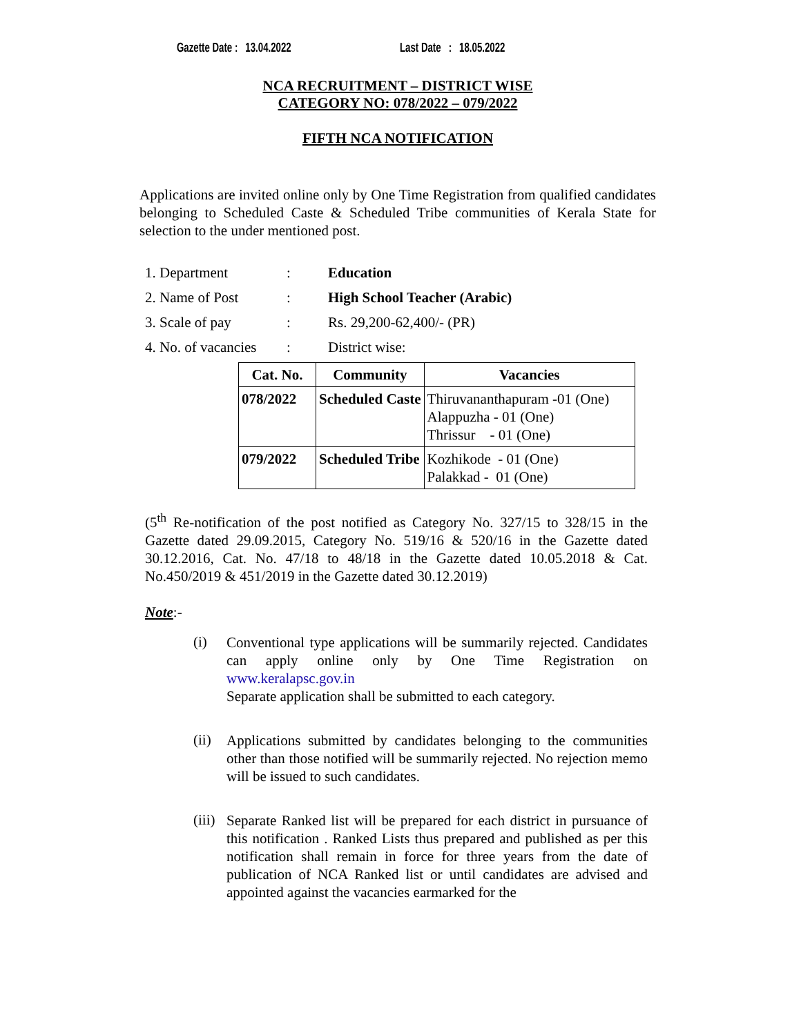Gazette Date : 13.04.2022 Last Date : 18.05.2022
NCA RECRUITMENT – DISTRICT WISE
CATEGORY NO: 078/2022 – 079/2022
FIFTH NCA NOTIFICATION
Applications are invited online only by One Time Registration from qualified candidates belonging to Scheduled Caste & Scheduled Tribe communities of Kerala State for selection to the under mentioned post.
1. Department: Education
2. Name of Post: High School Teacher (Arabic)
3. Scale of pay: Rs. 29,200-62,400/- (PR)
4. No. of vacancies: District wise:
| Cat. No. | Community | Vacancies |
| --- | --- | --- |
| 078/2022 | Scheduled Caste | Thiruvananthapuram -01 (One) Alappuzha - 01 (One) Thrissur - 01 (One) |
| 079/2022 | Scheduled Tribe | Kozhikode - 01 (One) Palakkad - 01 (One) |
(5<sup>th</sup> Re-notification of the post notified as Category No. 327/15 to 328/15 in the Gazette dated 29.09.2015, Category No. 519/16 & 520/16 in the Gazette dated 30.12.2016, Cat. No. 47/18 to 48/18 in the Gazette dated 10.05.2018 & Cat. No.450/2019 & 451/2019 in the Gazette dated 30.12.2019)
Note:-
(i)
Conventional type applications will be summarily rejected. Candidates can apply online only by One Time Registration on www.keralapsc.gov.in
Separate application shall be submitted to each category.
(ii)
Applications submitted by candidates belonging to the communities other than those notified will be summarily rejected. No rejection memo will be issued to such candidates.
(iii)
Separate Ranked list will be prepared for each district in pursuance of this notification . Ranked Lists thus prepared and published as per this notification shall remain in force for three years from the date of publication of NCA Ranked list or until candidates are advised and appointed against the vacancies earmarked for the